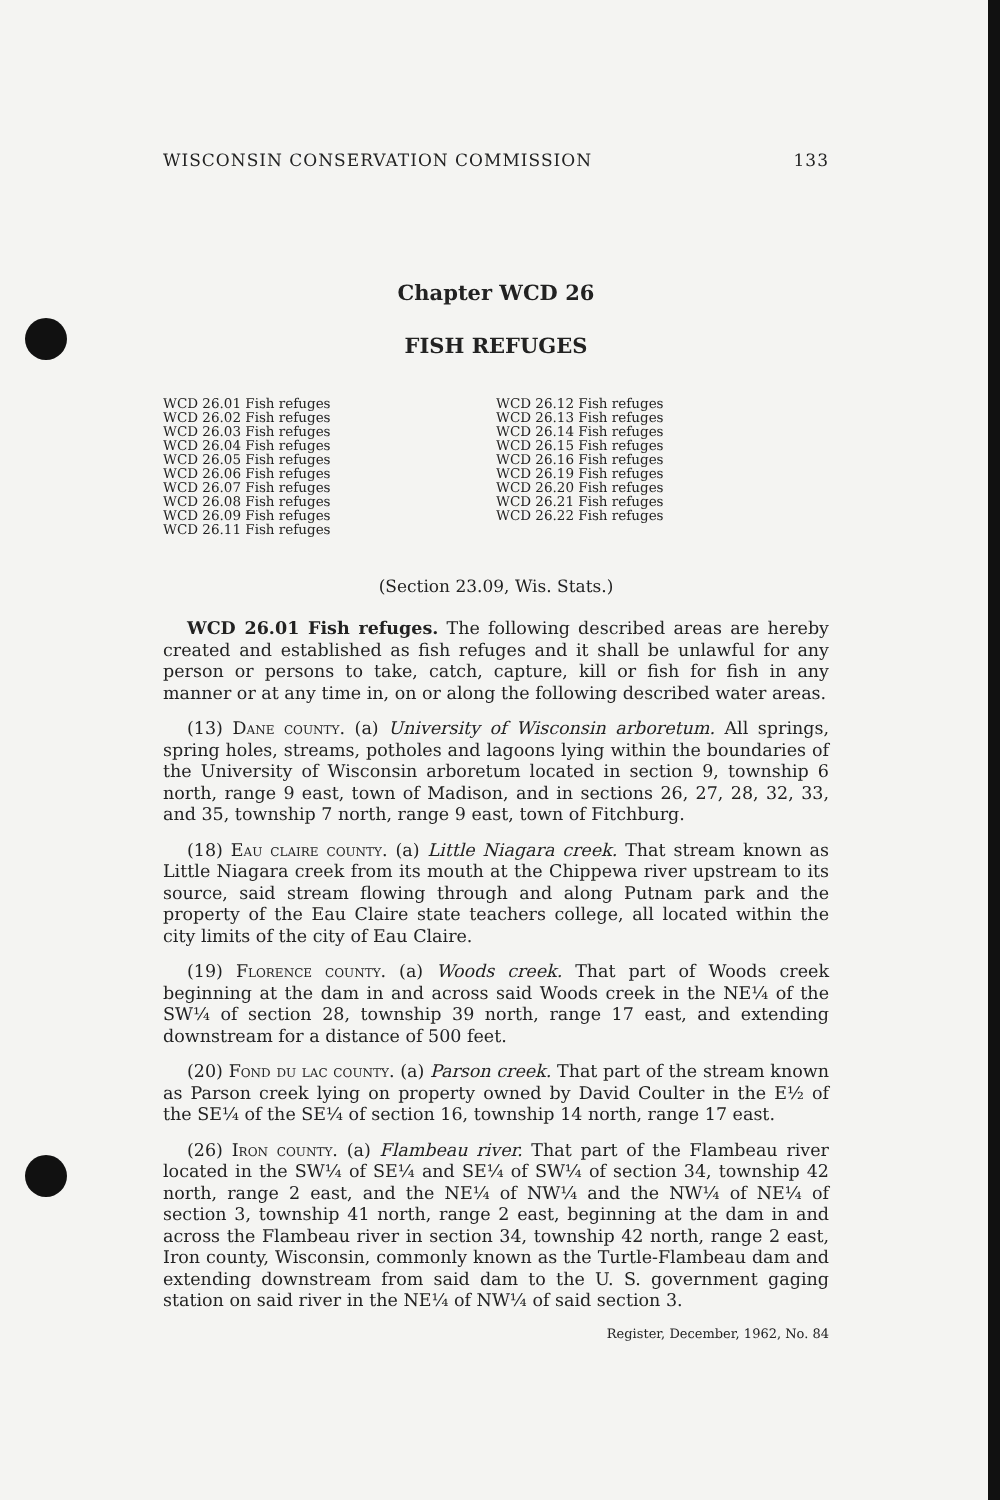WISCONSIN CONSERVATION COMMISSION 133
Chapter WCD 26
FISH REFUGES
WCD 26.01 Fish refuges
WCD 26.02 Fish refuges
WCD 26.03 Fish refuges
WCD 26.04 Fish refuges
WCD 26.05 Fish refuges
WCD 26.06 Fish refuges
WCD 26.07 Fish refuges
WCD 26.08 Fish refuges
WCD 26.09 Fish refuges
WCD 26.11 Fish refuges
WCD 26.12 Fish refuges
WCD 26.13 Fish refuges
WCD 26.14 Fish refuges
WCD 26.15 Fish refuges
WCD 26.16 Fish refuges
WCD 26.19 Fish refuges
WCD 26.20 Fish refuges
WCD 26.21 Fish refuges
WCD 26.22 Fish refuges
(Section 23.09, Wis. Stats.)
WCD 26.01 Fish refuges. The following described areas are hereby created and established as fish refuges and it shall be unlawful for any person or persons to take, catch, capture, kill or fish for fish in any manner or at any time in, on or along the following described water areas.
(13) Dane county. (a) University of Wisconsin arboretum. All springs, spring holes, streams, potholes and lagoons lying within the boundaries of the University of Wisconsin arboretum located in section 9, township 6 north, range 9 east, town of Madison, and in sections 26, 27, 28, 32, 33, and 35, township 7 north, range 9 east, town of Fitchburg.
(18) Eau claire county. (a) Little Niagara creek. That stream known as Little Niagara creek from its mouth at the Chippewa river upstream to its source, said stream flowing through and along Putnam park and the property of the Eau Claire state teachers college, all located within the city limits of the city of Eau Claire.
(19) Florence county. (a) Woods creek. That part of Woods creek beginning at the dam in and across said Woods creek in the NE¼ of the SW¼ of section 28, township 39 north, range 17 east, and extending downstream for a distance of 500 feet.
(20) Fond du lac county. (a) Parson creek. That part of the stream known as Parson creek lying on property owned by David Coulter in the E½ of the SE¼ of the SE¼ of section 16, township 14 north, range 17 east.
(26) Iron county. (a) Flambeau river. That part of the Flambeau river located in the SW¼ of SE¼ and SE¼ of SW¼ of section 34, township 42 north, range 2 east, and the NE¼ of NW¼ and the NW¼ of NE¼ of section 3, township 41 north, range 2 east, beginning at the dam in and across the Flambeau river in section 34, township 42 north, range 2 east, Iron county, Wisconsin, commonly known as the Turtle-Flambeau dam and extending downstream from said dam to the U. S. government gaging station on said river in the NE¼ of NW¼ of said section 3.
Register, December, 1962, No. 84